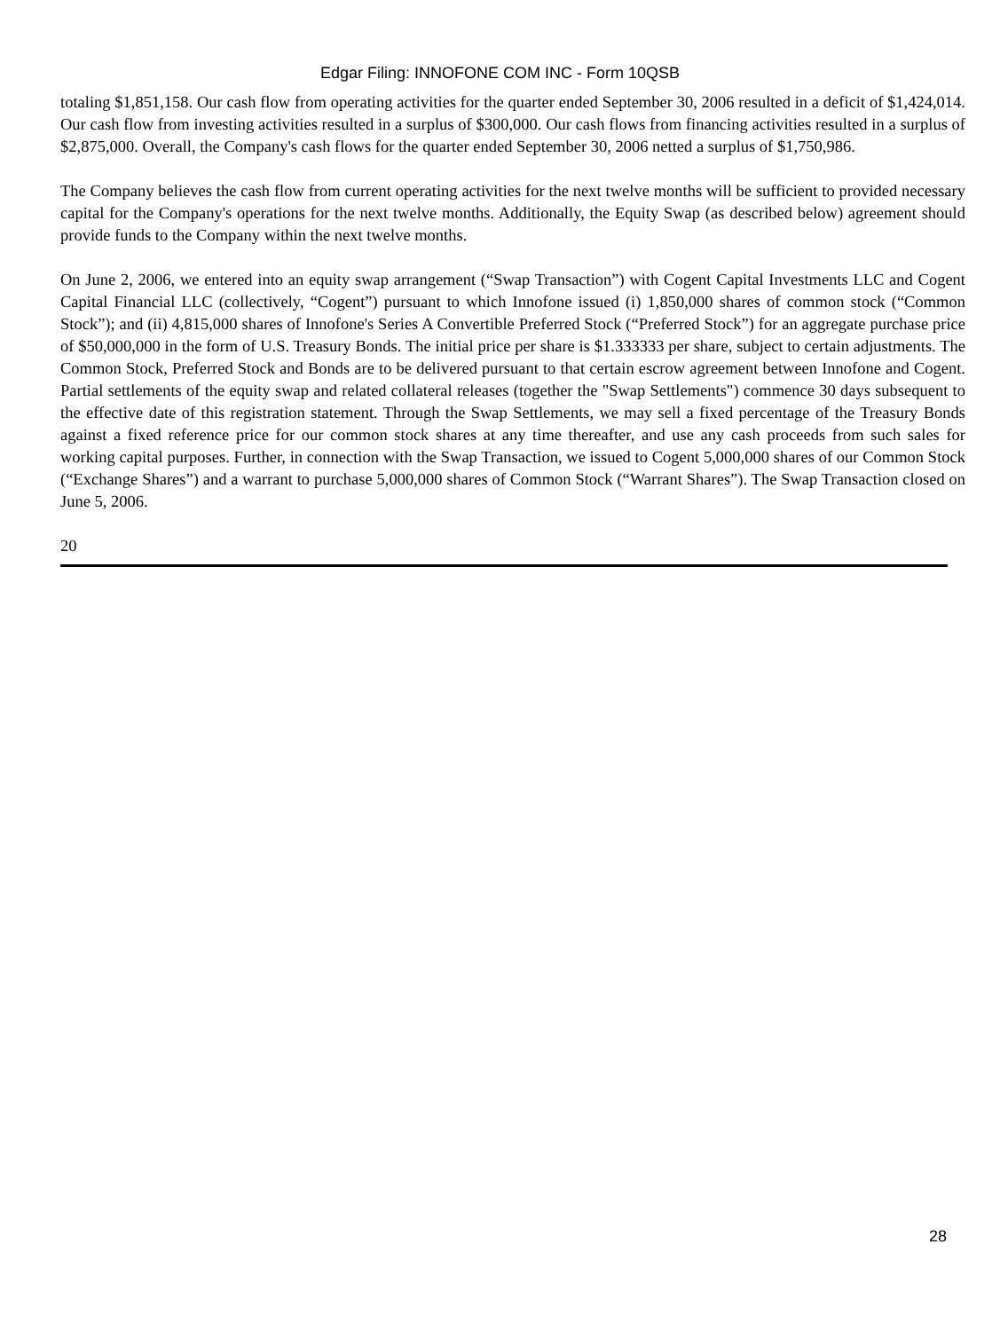Edgar Filing: INNOFONE COM INC - Form 10QSB
totaling $1,851,158. Our cash flow from operating activities for the quarter ended September 30, 2006 resulted in a deficit of $1,424,014. Our cash flow from investing activities resulted in a surplus of $300,000. Our cash flows from financing activities resulted in a surplus of $2,875,000. Overall, the Company's cash flows for the quarter ended September 30, 2006 netted a surplus of $1,750,986.
The Company believes the cash flow from current operating activities for the next twelve months will be sufficient to provided necessary capital for the Company's operations for the next twelve months. Additionally, the Equity Swap (as described below) agreement should provide funds to the Company within the next twelve months.
On June 2, 2006, we entered into an equity swap arrangement (“Swap Transaction”) with Cogent Capital Investments LLC and Cogent Capital Financial LLC (collectively, “Cogent”) pursuant to which Innofone issued (i) 1,850,000 shares of common stock (“Common Stock”); and (ii) 4,815,000 shares of Innofone's Series A Convertible Preferred Stock (“Preferred Stock”) for an aggregate purchase price of $50,000,000 in the form of U.S. Treasury Bonds. The initial price per share is $1.333333 per share, subject to certain adjustments. The Common Stock, Preferred Stock and Bonds are to be delivered pursuant to that certain escrow agreement between Innofone and Cogent. Partial settlements of the equity swap and related collateral releases (together the "Swap Settlements") commence 30 days subsequent to the effective date of this registration statement. Through the Swap Settlements, we may sell a fixed percentage of the Treasury Bonds against a fixed reference price for our common stock shares at any time thereafter, and use any cash proceeds from such sales for working capital purposes. Further, in connection with the Swap Transaction, we issued to Cogent 5,000,000 shares of our Common Stock (“Exchange Shares”) and a warrant to purchase 5,000,000 shares of Common Stock (“Warrant Shares”). The Swap Transaction closed on June 5, 2006.
20
28